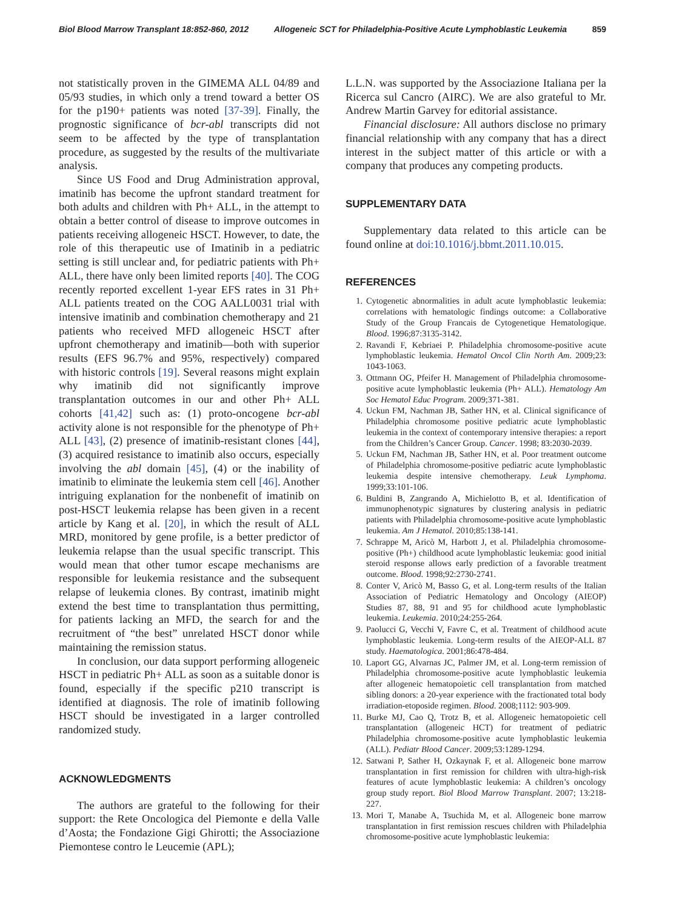Biol Blood Marrow Transplant 18:852-860, 2012 Allogeneic SCT for Philadelphia-Positive Acute Lymphoblastic Leukemia 859
not statistically proven in the GIMEMA ALL 04/89 and 05/93 studies, in which only a trend toward a better OS for the p190+ patients was noted [37-39]. Finally, the prognostic significance of bcr-abl transcripts did not seem to be affected by the type of transplantation procedure, as suggested by the results of the multivariate analysis.
Since US Food and Drug Administration approval, imatinib has become the upfront standard treatment for both adults and children with Ph+ ALL, in the attempt to obtain a better control of disease to improve outcomes in patients receiving allogeneic HSCT. However, to date, the role of this therapeutic use of Imatinib in a pediatric setting is still unclear and, for pediatric patients with Ph+ ALL, there have only been limited reports [40]. The COG recently reported excellent 1-year EFS rates in 31 Ph+ ALL patients treated on the COG AALL0031 trial with intensive imatinib and combination chemotherapy and 21 patients who received MFD allogeneic HSCT after upfront chemotherapy and imatinib—both with superior results (EFS 96.7% and 95%, respectively) compared with historic controls [19]. Several reasons might explain why imatinib did not significantly improve transplantation outcomes in our and other Ph+ ALL cohorts [41,42] such as: (1) proto-oncogene bcr-abl activity alone is not responsible for the phenotype of Ph+ ALL [43], (2) presence of imatinib-resistant clones [44], (3) acquired resistance to imatinib also occurs, especially involving the abl domain [45], (4) or the inability of imatinib to eliminate the leukemia stem cell [46]. Another intriguing explanation for the nonbenefit of imatinib on post-HSCT leukemia relapse has been given in a recent article by Kang et al. [20], in which the result of ALL MRD, monitored by gene profile, is a better predictor of leukemia relapse than the usual specific transcript. This would mean that other tumor escape mechanisms are responsible for leukemia resistance and the subsequent relapse of leukemia clones. By contrast, imatinib might extend the best time to transplantation thus permitting, for patients lacking an MFD, the search for and the recruitment of “the best” unrelated HSCT donor while maintaining the remission status.
In conclusion, our data support performing allogeneic HSCT in pediatric Ph+ ALL as soon as a suitable donor is found, especially if the specific p210 transcript is identified at diagnosis. The role of imatinib following HSCT should be investigated in a larger controlled randomized study.
ACKNOWLEDGMENTS
The authors are grateful to the following for their support: the Rete Oncologica del Piemonte e della Valle d’Aosta; the Fondazione Gigi Ghirotti; the Associazione Piemontese contro le Leucemie (APL);
L.L.N. was supported by the Associazione Italiana per la Ricerca sul Cancro (AIRC). We are also grateful to Mr. Andrew Martin Garvey for editorial assistance.
Financial disclosure: All authors disclose no primary financial relationship with any company that has a direct interest in the subject matter of this article or with a company that produces any competing products.
SUPPLEMENTARY DATA
Supplementary data related to this article can be found online at doi:10.1016/j.bbmt.2011.10.015.
REFERENCES
1. Cytogenetic abnormalities in adult acute lymphoblastic leukemia: correlations with hematologic findings outcome: a Collaborative Study of the Group Francais de Cytogenetique Hematologique. Blood. 1996;87:3135-3142.
2. Ravandi F, Kebriaei P. Philadelphia chromosome-positive acute lymphoblastic leukemia. Hematol Oncol Clin North Am. 2009;23: 1043-1063.
3. Ottmann OG, Pfeifer H. Management of Philadelphia chromosome-positive acute lymphoblastic leukemia (Ph+ ALL). Hematology Am Soc Hematol Educ Program. 2009;371-381.
4. Uckun FM, Nachman JB, Sather HN, et al. Clinical significance of Philadelphia chromosome positive pediatric acute lymphoblastic leukemia in the context of contemporary intensive therapies: a report from the Children’s Cancer Group. Cancer. 1998; 83:2030-2039.
5. Uckun FM, Nachman JB, Sather HN, et al. Poor treatment outcome of Philadelphia chromosome-positive pediatric acute lymphoblastic leukemia despite intensive chemotherapy. Leuk Lymphoma. 1999;33:101-106.
6. Buldini B, Zangrando A, Michielotto B, et al. Identification of immunophenotypic signatures by clustering analysis in pediatric patients with Philadelphia chromosome-positive acute lymphoblastic leukemia. Am J Hematol. 2010;85:138-141.
7. Schrappe M, Aricò M, Harbott J, et al. Philadelphia chromosome-positive (Ph+) childhood acute lymphoblastic leukemia: good initial steroid response allows early prediction of a favorable treatment outcome. Blood. 1998;92:2730-2741.
8. Conter V, Aricò M, Basso G, et al. Long-term results of the Italian Association of Pediatric Hematology and Oncology (AIEOP) Studies 87, 88, 91 and 95 for childhood acute lymphoblastic leukemia. Leukemia. 2010;24:255-264.
9. Paolucci G, Vecchi V, Favre C, et al. Treatment of childhood acute lymphoblastic leukemia. Long-term results of the AIEOP-ALL 87 study. Haematologica. 2001;86:478-484.
10. Laport GG, Alvarnas JC, Palmer JM, et al. Long-term remission of Philadelphia chromosome-positive acute lymphoblastic leukemia after allogeneic hematopoietic cell transplantation from matched sibling donors: a 20-year experience with the fractionated total body irradiation-etoposide regimen. Blood. 2008;1112: 903-909.
11. Burke MJ, Cao Q, Trotz B, et al. Allogeneic hematopoietic cell transplantation (allogeneic HCT) for treatment of pediatric Philadelphia chromosome-positive acute lymphoblastic leukemia (ALL). Pediatr Blood Cancer. 2009;53:1289-1294.
12. Satwani P, Sather H, Ozkaynak F, et al. Allogeneic bone marrow transplantation in first remission for children with ultra-high-risk features of acute lymphoblastic leukemia: A children’s oncology group study report. Biol Blood Marrow Transplant. 2007; 13:218-227.
13. Mori T, Manabe A, Tsuchida M, et al. Allogeneic bone marrow transplantation in first remission rescues children with Philadelphia chromosome-positive acute lymphoblastic leukemia: